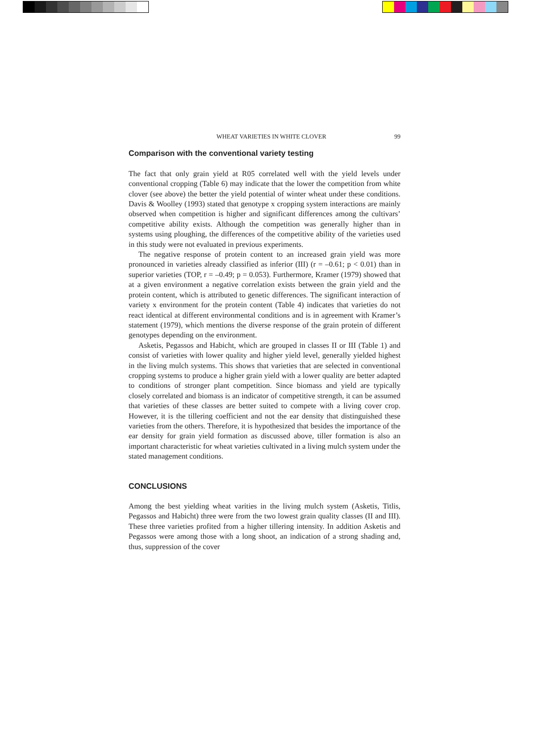WHEAT VARIETIES IN WHITE CLOVER 99
Comparison with the conventional variety testing
The fact that only grain yield at R05 correlated well with the yield levels under conventional cropping (Table 6) may indicate that the lower the competition from white clover (see above) the better the yield potential of winter wheat under these conditions. Davis & Woolley (1993) stated that genotype x cropping system interactions are mainly observed when competition is higher and significant differences among the cultivars’ competitive ability exists. Although the competition was generally higher than in systems using ploughing, the differences of the competitive ability of the varieties used in this study were not evaluated in previous experiments.
The negative response of protein content to an increased grain yield was more pronounced in varieties already classified as inferior (III) (r = –0.61; p < 0.01) than in superior varieties (TOP, r = –0.49; p = 0.053). Furthermore, Kramer (1979) showed that at a given environment a negative correlation exists between the grain yield and the protein content, which is attributed to genetic differences. The significant interaction of variety x environment for the protein content (Table 4) indicates that varieties do not react identical at different environmental conditions and is in agreement with Kramer’s statement (1979), which mentions the diverse response of the grain protein of different genotypes depending on the environment.
Asketis, Pegassos and Habicht, which are grouped in classes II or III (Table 1) and consist of varieties with lower quality and higher yield level, generally yielded highest in the living mulch systems. This shows that varieties that are selected in conventional cropping systems to produce a higher grain yield with a lower quality are better adapted to conditions of stronger plant competition. Since biomass and yield are typically closely correlated and biomass is an indicator of competitive strength, it can be assumed that varieties of these classes are better suited to compete with a living cover crop. However, it is the tillering coefficient and not the ear density that distinguished these varieties from the others. Therefore, it is hypothesized that besides the importance of the ear density for grain yield formation as discussed above, tiller formation is also an important characteristic for wheat varieties cultivated in a living mulch system under the stated management conditions.
CONCLUSIONS
Among the best yielding wheat varities in the living mulch system (Asketis, Titlis, Pegassos and Habicht) three were from the two lowest grain quality classes (II and III). These three varieties profited from a higher tillering intensity. In addition Asketis and Pegassos were among those with a long shoot, an indication of a strong shading and, thus, suppression of the cover